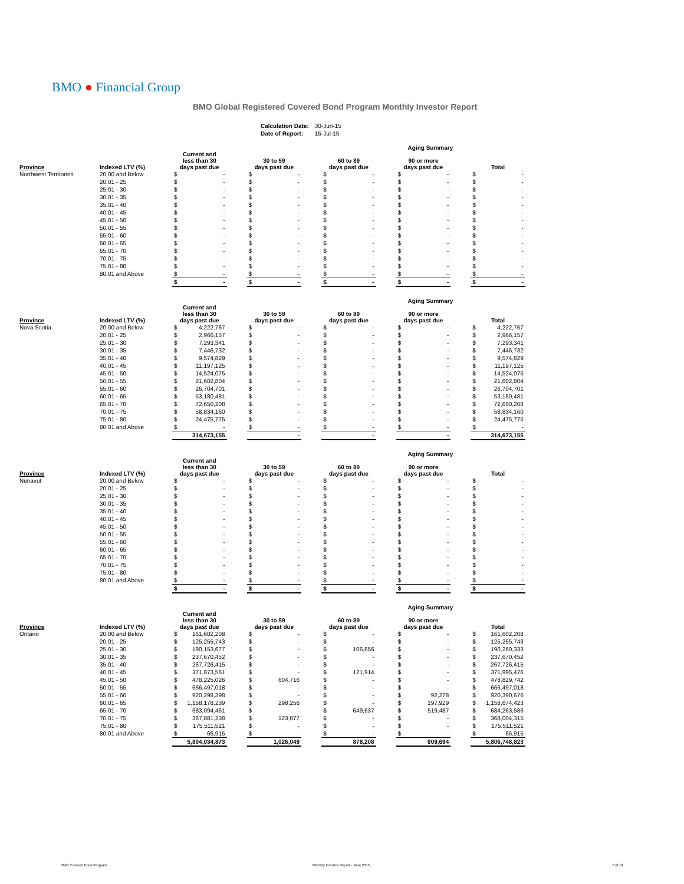BMO ● Financial Group
BMO Global Registered Covered Bond Program Monthly Investor Report
| Calculation Date: | 30-Jun-15 |
| Date of Report: | 15-Jul-15 |
| | | Aging Summary | | | | | | | | | | | | | |
| --- | --- | --- | --- | --- | --- | --- | --- | --- | --- | --- | --- | --- | --- | --- | --- |
| Province | Indexed LTV (%) | Current and less than 30 days past due | | | 30 to 59 days past due | | | 60 to 89 days past due | | | 90 or more days past due | | | Total | |
| Northwest Territories | 20.00 and Below | $ | - | | $ | - | | $ | - | | $ | - | | $ | - |
| | 20.01 - 25 | $ | - | | $ | - | | $ | - | | $ | - | | $ | - |
| | 25.01 - 30 | $ | - | | $ | - | | $ | - | | $ | - | | $ | - |
| | 30.01 - 35 | $ | - | | $ | - | | $ | - | | $ | - | | $ | - |
| | 35.01 - 40 | $ | - | | $ | - | | $ | - | | $ | - | | $ | - |
| | 40.01 - 45 | $ | - | | $ | - | | $ | - | | $ | - | | $ | - |
| | 45.01 - 50 | $ | - | | $ | - | | $ | - | | $ | - | | $ | - |
| | 50.01 - 55 | $ | - | | $ | - | | $ | - | | $ | - | | $ | - |
| | 55.01 - 60 | $ | - | | $ | - | | $ | - | | $ | - | | $ | - |
| | 60.01 - 65 | $ | - | | $ | - | | $ | - | | $ | - | | $ | - |
| | 65.01 - 70 | $ | - | | $ | - | | $ | - | | $ | - | | $ | - |
| | 70.01 - 75 | $ | - | | $ | - | | $ | - | | $ | - | | $ | - |
| | 75.01 - 80 | $ | - | | $ | - | | $ | - | | $ | - | | $ | - |
| | 80.01 and Above | $ | - | | $ | - | | $ | - | | $ | - | | $ | - |
| | | $ | - | | $ | - | | $ | - | | $ | - | | $ | - |
| | | Aging Summary | | | | | | | | | | | | | |
| --- | --- | --- | --- | --- | --- | --- | --- | --- | --- | --- | --- | --- | --- | --- | --- |
| Province | Indexed LTV (%) | Current and less than 30 days past due | | | 30 to 59 days past due | | | 60 to 89 days past due | | | 90 or more days past due | | | Total | |
| Nova Scotia | 20.00 and Below | $ | 4,222,767 | | $ | - | | $ | - | | $ | - | | $ | 4,222,767 |
| | 20.01 - 25 | $ | 2,966,157 | | $ | - | | $ | - | | $ | - | | $ | 2,966,157 |
| | 25.01 - 30 | $ | 7,293,341 | | $ | - | | $ | - | | $ | - | | $ | 7,293,341 |
| | 30.01 - 35 | $ | 7,446,732 | | $ | - | | $ | - | | $ | - | | $ | 7,446,732 |
| | 35.01 - 40 | $ | 9,574,829 | | $ | - | | $ | - | | $ | - | | $ | 9,574,829 |
| | 40.01 - 45 | $ | 11,197,125 | | $ | - | | $ | - | | $ | - | | $ | 11,197,125 |
| | 45.01 - 50 | $ | 14,524,075 | | $ | - | | $ | - | | $ | - | | $ | 14,524,075 |
| | 50.01 - 55 | $ | 21,602,804 | | $ | - | | $ | - | | $ | - | | $ | 21,602,804 |
| | 55.01 - 60 | $ | 26,704,701 | | $ | - | | $ | - | | $ | - | | $ | 26,704,701 |
| | 60.01 - 65 | $ | 53,180,481 | | $ | - | | $ | - | | $ | - | | $ | 53,180,481 |
| | 65.01 - 70 | $ | 72,650,208 | | $ | - | | $ | - | | $ | - | | $ | 72,650,208 |
| | 70.01 - 75 | $ | 58,834,160 | | $ | - | | $ | - | | $ | - | | $ | 58,834,160 |
| | 75.01 - 80 | $ | 24,475,775 | | $ | - | | $ | - | | $ | - | | $ | 24,475,775 |
| | 80.01 and Above | $ | - | | $ | - | | $ | - | | $ | - | | $ | - |
| | | | 314,673,155 | | | - | | | - | | | - | | | 314,673,155 |
| | | Aging Summary | | | | | | | | | | | | | |
| --- | --- | --- | --- | --- | --- | --- | --- | --- | --- | --- | --- | --- | --- | --- | --- |
| Province | Indexed LTV (%) | Current and less than 30 days past due | | | 30 to 59 days past due | | | 60 to 89 days past due | | | 90 or more days past due | | | Total | |
| Nunavut | 20.00 and Below | $ | - | | $ | - | | $ | - | | $ | - | | $ | - |
| | 20.01 - 25 | $ | - | | $ | - | | $ | - | | $ | - | | $ | - |
| | 25.01 - 30 | $ | - | | $ | - | | $ | - | | $ | - | | $ | - |
| | 30.01 - 35 | $ | - | | $ | - | | $ | - | | $ | - | | $ | - |
| | 35.01 - 40 | $ | - | | $ | - | | $ | - | | $ | - | | $ | - |
| | 40.01 - 45 | $ | - | | $ | - | | $ | - | | $ | - | | $ | - |
| | 45.01 - 50 | $ | - | | $ | - | | $ | - | | $ | - | | $ | - |
| | 50.01 - 55 | $ | - | | $ | - | | $ | - | | $ | - | | $ | - |
| | 55.01 - 60 | $ | - | | $ | - | | $ | - | | $ | - | | $ | - |
| | 60.01 - 65 | $ | - | | $ | - | | $ | - | | $ | - | | $ | - |
| | 65.01 - 70 | $ | - | | $ | - | | $ | - | | $ | - | | $ | - |
| | 70.01 - 75 | $ | - | | $ | - | | $ | - | | $ | - | | $ | - |
| | 75.01 - 80 | $ | - | | $ | - | | $ | - | | $ | - | | $ | - |
| | 80.01 and Above | $ | - | | $ | - | | $ | - | | $ | - | | $ | - |
| | | $ | - | | $ | - | | $ | - | | $ | - | | $ | - |
| | | Aging Summary | | | | | | | | | | | | | |
| --- | --- | --- | --- | --- | --- | --- | --- | --- | --- | --- | --- | --- | --- | --- | --- |
| Province | Indexed LTV (%) | Current and less than 30 days past due | | | 30 to 59 days past due | | | 60 to 89 days past due | | | 90 or more days past due | | | Total | |
| Ontario | 20.00 and Below | $ | 161,602,208 | | $ | - | | $ | - | | $ | - | | $ | 161,602,208 |
| | 20.01 - 25 | $ | 125,255,743 | | $ | - | | $ | - | | $ | - | | $ | 125,255,743 |
| | 25.01 - 30 | $ | 190,153,677 | | $ | - | | $ | 106,656 | | $ | - | | $ | 190,260,333 |
| | 30.01 - 35 | $ | 237,670,452 | | $ | - | | $ | - | | $ | - | | $ | 237,670,452 |
| | 35.01 - 40 | $ | 267,726,415 | | $ | - | | $ | - | | $ | - | | $ | 267,726,415 |
| | 40.01 - 45 | $ | 371,873,561 | | $ | - | | $ | 121,914 | | $ | - | | $ | 371,995,476 |
| | 45.01 - 50 | $ | 478,225,026 | | $ | 604,716 | | $ | - | | $ | - | | $ | 478,829,742 |
| | 50.01 - 55 | $ | 666,497,018 | | $ | - | | $ | - | | $ | - | | $ | 666,497,018 |
| | 55.01 - 60 | $ | 920,298,398 | | $ | - | | $ | - | | $ | 92,278 | | $ | 920,390,676 |
| | 60.01 - 65 | $ | 1,158,178,239 | | $ | 298,256 | | $ | - | | $ | 197,929 | | $ | 1,158,674,423 |
| | 65.01 - 70 | $ | 683,094,461 | | $ | - | | $ | 649,637 | | $ | 519,487 | | $ | 684,263,586 |
| | 70.01 - 75 | $ | 367,881,238 | | $ | 123,077 | | $ | - | | $ | - | | $ | 368,004,315 |
| | 75.01 - 80 | $ | 175,511,521 | | $ | - | | $ | - | | $ | - | | $ | 175,511,521 |
| | 80.01 and Above | $ | 66,915 | | $ | - | | $ | - | | $ | - | | $ | 66,915 |
| | | | 5,804,034,873 | | | 1,026,049 | | | 878,208 | | | 809,694 | | | 5,806,748,823 |
BMO Covered Bond Program Monthly Investor Report - June 2015 7 of 10